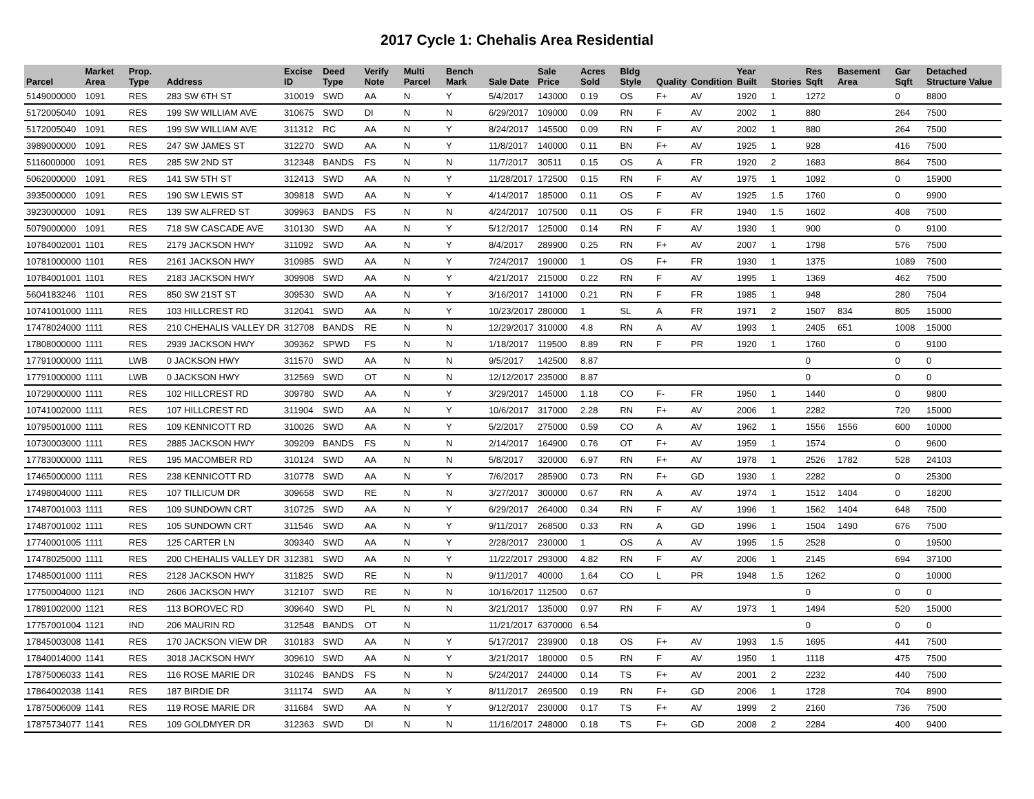2017 Cycle 1: Chehalis Area Residential
| Parcel | Market Area | Prop. Type | Address | Excise ID | Deed Type | Verify Note | Multi Parcel | Bench Mark | Sale Date | Sale Price | Acres Sold | Bldg Style | Quality | Condition | Year Built | Stories | Res Sqft | Basement Area | Gar Sqft | Detached Structure Value |
| --- | --- | --- | --- | --- | --- | --- | --- | --- | --- | --- | --- | --- | --- | --- | --- | --- | --- | --- | --- | --- |
| 5149000000 | 1091 | RES | 283 SW 6TH ST | 310019 | SWD | AA | N | Y | 5/4/2017 | 143000 | 0.19 | OS | F+ | AV | 1920 | 1 | 1272 | | 0 | 8800 |
| 5172005040 | 1091 | RES | 199 SW WILLIAM AVE | 310675 | SWD | DI | N | N | 6/29/2017 | 109000 | 0.09 | RN | F | AV | 2002 | 1 | 880 | | 264 | 7500 |
| 5172005040 | 1091 | RES | 199 SW WILLIAM AVE | 311312 | RC | AA | N | Y | 8/24/2017 | 145500 | 0.09 | RN | F | AV | 2002 | 1 | 880 | | 264 | 7500 |
| 3989000000 | 1091 | RES | 247 SW JAMES ST | 312270 | SWD | AA | N | Y | 11/8/2017 | 140000 | 0.11 | BN | F+ | AV | 1925 | 1 | 928 | | 416 | 7500 |
| 5116000000 | 1091 | RES | 285 SW 2ND ST | 312348 | BANDS | FS | N | N | 11/7/2017 | 30511 | 0.15 | OS | A | FR | 1920 | 2 | 1683 | | 864 | 7500 |
| 5062000000 | 1091 | RES | 141 SW 5TH ST | 312413 | SWD | AA | N | Y | 11/28/2017 | 172500 | 0.15 | RN | F | AV | 1975 | 1 | 1092 | | 0 | 15900 |
| 3935000000 | 1091 | RES | 190 SW LEWIS ST | 309818 | SWD | AA | N | Y | 4/14/2017 | 185000 | 0.11 | OS | F | AV | 1925 | 1.5 | 1760 | | 0 | 9900 |
| 3923000000 | 1091 | RES | 139 SW ALFRED ST | 309963 | BANDS | FS | N | N | 4/24/2017 | 107500 | 0.11 | OS | F | FR | 1940 | 1.5 | 1602 | | 408 | 7500 |
| 5079000000 | 1091 | RES | 718 SW CASCADE AVE | 310130 | SWD | AA | N | Y | 5/12/2017 | 125000 | 0.14 | RN | F | AV | 1930 | 1 | 900 | | 0 | 9100 |
| 10784002001 | 1101 | RES | 2179 JACKSON HWY | 311092 | SWD | AA | N | Y | 8/4/2017 | 289900 | 0.25 | RN | F+ | AV | 2007 | 1 | 1798 | | 576 | 7500 |
| 10781000000 | 1101 | RES | 2161 JACKSON HWY | 310985 | SWD | AA | N | Y | 7/24/2017 | 190000 | 1 | OS | F+ | FR | 1930 | 1 | 1375 | | 1089 | 7500 |
| 10784001001 | 1101 | RES | 2183 JACKSON HWY | 309908 | SWD | AA | N | Y | 4/21/2017 | 215000 | 0.22 | RN | F | AV | 1995 | 1 | 1369 | | 462 | 7500 |
| 5604183246 | 1101 | RES | 850 SW 21ST ST | 309530 | SWD | AA | N | Y | 3/16/2017 | 141000 | 0.21 | RN | F | FR | 1985 | 1 | 948 | | 280 | 7504 |
| 10741001000 | 1111 | RES | 103 HILLCREST RD | 312041 | SWD | AA | N | Y | 10/23/2017 | 280000 | 1 | SL | A | FR | 1971 | 2 | 1507 | 834 | 805 | 15000 |
| 17478024000 | 1111 | RES | 210 CHEHALIS VALLEY DR | 312708 | BANDS | RE | N | N | 12/29/2017 | 310000 | 4.8 | RN | A | AV | 1993 | 1 | 2405 | 651 | 1008 | 15000 |
| 17808000000 | 1111 | RES | 2939 JACKSON HWY | 309362 | SPWD | FS | N | N | 1/18/2017 | 119500 | 8.89 | RN | F | PR | 1920 | 1 | 1760 | | 0 | 9100 |
| 17791000000 | 1111 | LWB | 0 JACKSON HWY | 311570 | SWD | AA | N | N | 9/5/2017 | 142500 | 8.87 | | | | | | 0 | | 0 | 0 |
| 17791000000 | 1111 | LWB | 0 JACKSON HWY | 312569 | SWD | OT | N | N | 12/12/2017 | 235000 | 8.87 | | | | | | 0 | | 0 | 0 |
| 10729000000 | 1111 | RES | 102 HILLCREST RD | 309780 | SWD | AA | N | Y | 3/29/2017 | 145000 | 1.18 | CO | F- | FR | 1950 | 1 | 1440 | | 0 | 9800 |
| 10741002000 | 1111 | RES | 107 HILLCREST RD | 311904 | SWD | AA | N | Y | 10/6/2017 | 317000 | 2.28 | RN | F+ | AV | 2006 | 1 | 2282 | | 720 | 15000 |
| 10795001000 | 1111 | RES | 109 KENNICOTT RD | 310026 | SWD | AA | N | Y | 5/2/2017 | 275000 | 0.59 | CO | A | AV | 1962 | 1 | 1556 | 1556 | 600 | 10000 |
| 10730003000 | 1111 | RES | 2885 JACKSON HWY | 309209 | BANDS | FS | N | N | 2/14/2017 | 164900 | 0.76 | OT | F+ | AV | 1959 | 1 | 1574 | | 0 | 9600 |
| 17783000000 | 1111 | RES | 195 MACOMBER RD | 310124 | SWD | AA | N | N | 5/8/2017 | 320000 | 6.97 | RN | F+ | AV | 1978 | 1 | 2526 | 1782 | 528 | 24103 |
| 17465000000 | 1111 | RES | 238 KENNICOTT RD | 310778 | SWD | AA | N | Y | 7/6/2017 | 285900 | 0.73 | RN | F+ | GD | 1930 | 1 | 2282 | | 0 | 25300 |
| 17498004000 | 1111 | RES | 107 TILLICUM DR | 309658 | SWD | RE | N | N | 3/27/2017 | 300000 | 0.67 | RN | A | AV | 1974 | 1 | 1512 | 1404 | 0 | 18200 |
| 17487001003 | 1111 | RES | 109 SUNDOWN CRT | 310725 | SWD | AA | N | Y | 6/29/2017 | 264000 | 0.34 | RN | F | AV | 1996 | 1 | 1562 | 1404 | 648 | 7500 |
| 17487001002 | 1111 | RES | 105 SUNDOWN CRT | 311546 | SWD | AA | N | Y | 9/11/2017 | 268500 | 0.33 | RN | A | GD | 1996 | 1 | 1504 | 1490 | 676 | 7500 |
| 17740001005 | 1111 | RES | 125 CARTER LN | 309340 | SWD | AA | N | Y | 2/28/2017 | 230000 | 1 | OS | A | AV | 1995 | 1.5 | 2528 | | 0 | 19500 |
| 17478025000 | 1111 | RES | 200 CHEHALIS VALLEY DR | 312381 | SWD | AA | N | Y | 11/22/2017 | 293000 | 4.82 | RN | F | AV | 2006 | 1 | 2145 | | 694 | 37100 |
| 17485001000 | 1111 | RES | 2128 JACKSON HWY | 311825 | SWD | RE | N | N | 9/11/2017 | 40000 | 1.64 | CO | L | PR | 1948 | 1.5 | 1262 | | 0 | 10000 |
| 17750004000 | 1121 | IND | 2606 JACKSON HWY | 312107 | SWD | RE | N | N | 10/16/2017 | 112500 | 0.67 | | | | | | 0 | | 0 | 0 |
| 17891002000 | 1121 | RES | 113 BOROVEC RD | 309640 | SWD | PL | N | N | 3/21/2017 | 135000 | 0.97 | RN | F | AV | 1973 | 1 | 1494 | | 520 | 15000 |
| 17757001004 | 1121 | IND | 206 MAURIN RD | 312548 | BANDS | OT | N | | 11/21/2017 | 6370000 | 6.54 | | | | | | 0 | | 0 | 0 |
| 17845003008 | 1141 | RES | 170 JACKSON VIEW DR | 310183 | SWD | AA | N | Y | 5/17/2017 | 239900 | 0.18 | OS | F+ | AV | 1993 | 1.5 | 1695 | | 441 | 7500 |
| 17840014000 | 1141 | RES | 3018 JACKSON HWY | 309610 | SWD | AA | N | Y | 3/21/2017 | 180000 | 0.5 | RN | F | AV | 1950 | 1 | 1118 | | 475 | 7500 |
| 17875006033 | 1141 | RES | 116 ROSE MARIE DR | 310246 | BANDS | FS | N | N | 5/24/2017 | 244000 | 0.14 | TS | F+ | AV | 2001 | 2 | 2232 | | 440 | 7500 |
| 17864002038 | 1141 | RES | 187 BIRDIE DR | 311174 | SWD | AA | N | Y | 8/11/2017 | 269500 | 0.19 | RN | F+ | GD | 2006 | 1 | 1728 | | 704 | 8900 |
| 17875006009 | 1141 | RES | 119 ROSE MARIE DR | 311684 | SWD | AA | N | Y | 9/12/2017 | 230000 | 0.17 | TS | F+ | AV | 1999 | 2 | 2160 | | 736 | 7500 |
| 17875734077 | 1141 | RES | 109 GOLDMYER DR | 312363 | SWD | DI | N | N | 11/16/2017 | 248000 | 0.18 | TS | F+ | GD | 2008 | 2 | 2284 | | 400 | 9400 |